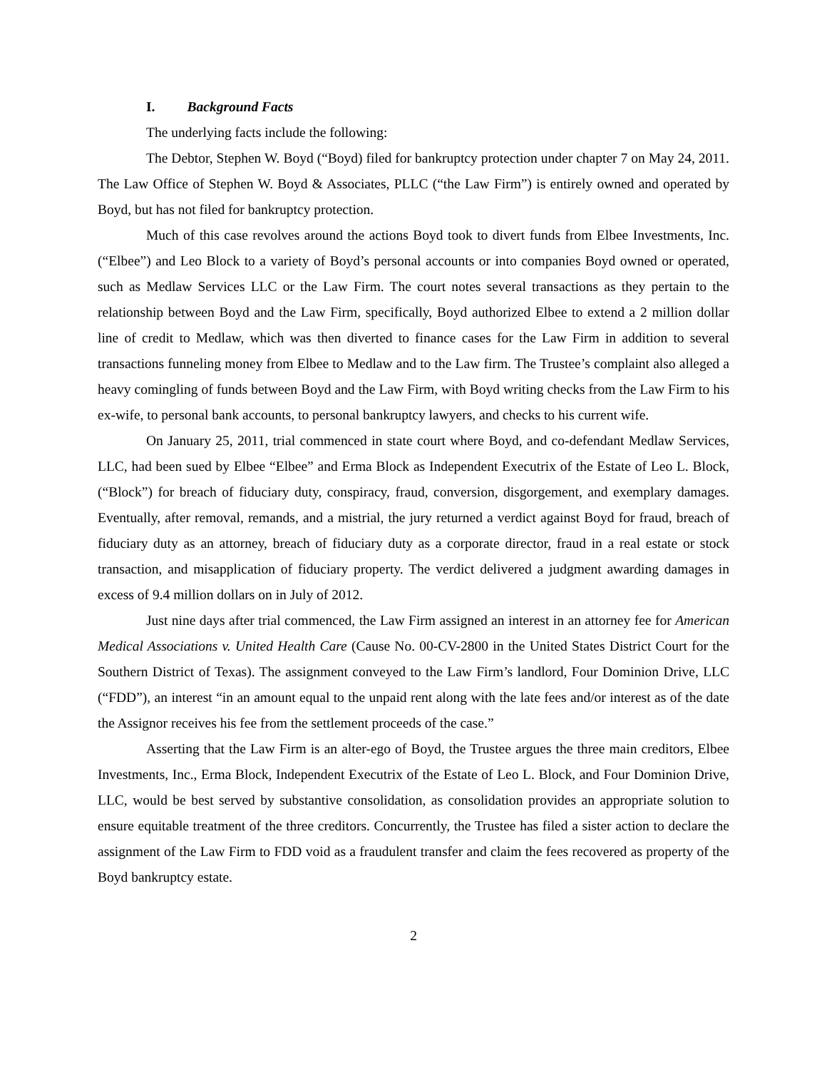I. Background Facts
The underlying facts include the following:
The Debtor, Stephen W. Boyd (“Boyd) filed for bankruptcy protection under chapter 7 on May 24, 2011. The Law Office of Stephen W. Boyd & Associates, PLLC (“the Law Firm”) is entirely owned and operated by Boyd, but has not filed for bankruptcy protection.
Much of this case revolves around the actions Boyd took to divert funds from Elbee Investments, Inc. (“Elbee”) and Leo Block to a variety of Boyd’s personal accounts or into companies Boyd owned or operated, such as Medlaw Services LLC or the Law Firm. The court notes several transactions as they pertain to the relationship between Boyd and the Law Firm, specifically, Boyd authorized Elbee to extend a 2 million dollar line of credit to Medlaw, which was then diverted to finance cases for the Law Firm in addition to several transactions funneling money from Elbee to Medlaw and to the Law firm. The Trustee’s complaint also alleged a heavy comingling of funds between Boyd and the Law Firm, with Boyd writing checks from the Law Firm to his ex-wife, to personal bank accounts, to personal bankruptcy lawyers, and checks to his current wife.
On January 25, 2011, trial commenced in state court where Boyd, and co-defendant Medlaw Services, LLC, had been sued by Elbee “Elbee” and Erma Block as Independent Executrix of the Estate of Leo L. Block, (“Block”) for breach of fiduciary duty, conspiracy, fraud, conversion, disgorgement, and exemplary damages. Eventually, after removal, remands, and a mistrial, the jury returned a verdict against Boyd for fraud, breach of fiduciary duty as an attorney, breach of fiduciary duty as a corporate director, fraud in a real estate or stock transaction, and misapplication of fiduciary property. The verdict delivered a judgment awarding damages in excess of 9.4 million dollars on in July of 2012.
Just nine days after trial commenced, the Law Firm assigned an interest in an attorney fee for American Medical Associations v. United Health Care (Cause No. 00-CV-2800 in the United States District Court for the Southern District of Texas). The assignment conveyed to the Law Firm’s landlord, Four Dominion Drive, LLC (“FDD”), an interest “in an amount equal to the unpaid rent along with the late fees and/or interest as of the date the Assignor receives his fee from the settlement proceeds of the case.”
Asserting that the Law Firm is an alter-ego of Boyd, the Trustee argues the three main creditors, Elbee Investments, Inc., Erma Block, Independent Executrix of the Estate of Leo L. Block, and Four Dominion Drive, LLC, would be best served by substantive consolidation, as consolidation provides an appropriate solution to ensure equitable treatment of the three creditors. Concurrently, the Trustee has filed a sister action to declare the assignment of the Law Firm to FDD void as a fraudulent transfer and claim the fees recovered as property of the Boyd bankruptcy estate.
2